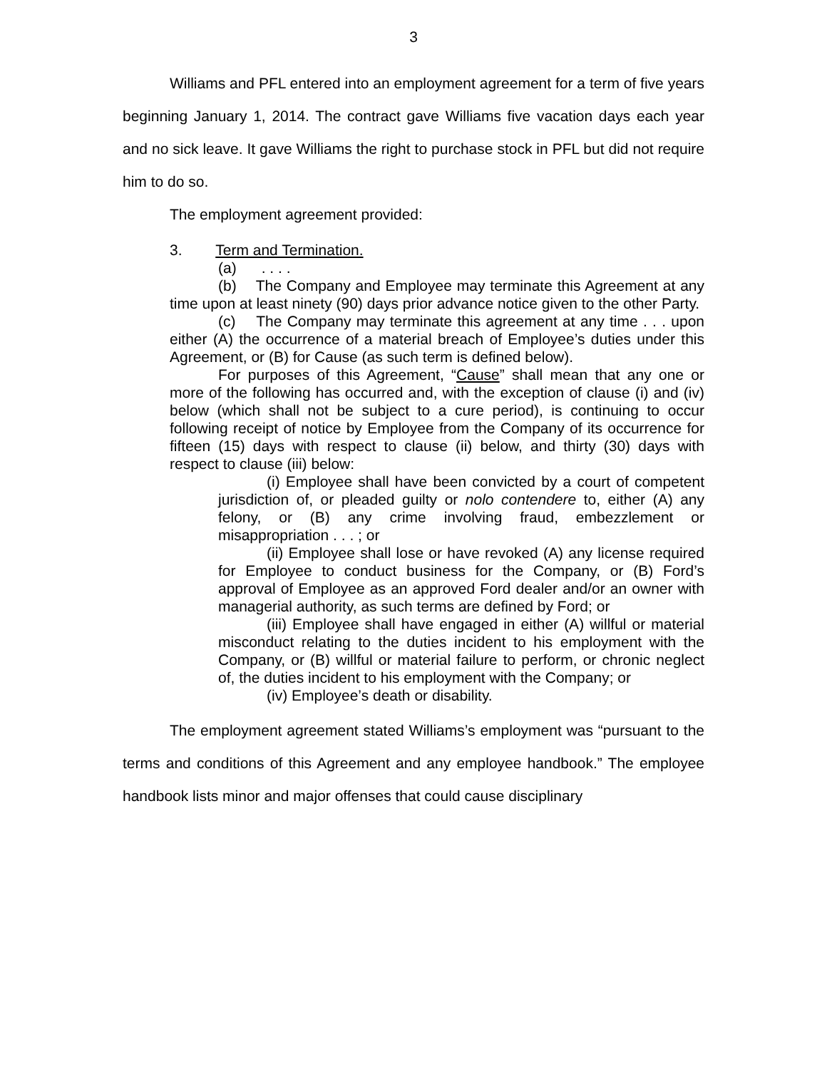3
Williams and PFL entered into an employment agreement for a term of five years beginning January 1, 2014. The contract gave Williams five vacation days each year and no sick leave. It gave Williams the right to purchase stock in PFL but did not require him to do so.
The employment agreement provided:
3. Term and Termination.
(a) . . . .
(b) The Company and Employee may terminate this Agreement at any time upon at least ninety (90) days prior advance notice given to the other Party.
(c) The Company may terminate this agreement at any time . . . upon either (A) the occurrence of a material breach of Employee’s duties under this Agreement, or (B) for Cause (as such term is defined below).
For purposes of this Agreement, “Cause” shall mean that any one or more of the following has occurred and, with the exception of clause (i) and (iv) below (which shall not be subject to a cure period), is continuing to occur following receipt of notice by Employee from the Company of its occurrence for fifteen (15) days with respect to clause (ii) below, and thirty (30) days with respect to clause (iii) below:
(i) Employee shall have been convicted by a court of competent jurisdiction of, or pleaded guilty or nolo contendere to, either (A) any felony, or (B) any crime involving fraud, embezzlement or misappropriation . . . ; or
(ii) Employee shall lose or have revoked (A) any license required for Employee to conduct business for the Company, or (B) Ford’s approval of Employee as an approved Ford dealer and/or an owner with managerial authority, as such terms are defined by Ford; or
(iii) Employee shall have engaged in either (A) willful or material misconduct relating to the duties incident to his employment with the Company, or (B) willful or material failure to perform, or chronic neglect of, the duties incident to his employment with the Company; or
(iv) Employee’s death or disability.
The employment agreement stated Williams’s employment was “pursuant to the terms and conditions of this Agreement and any employee handbook.” The employee handbook lists minor and major offenses that could cause disciplinary